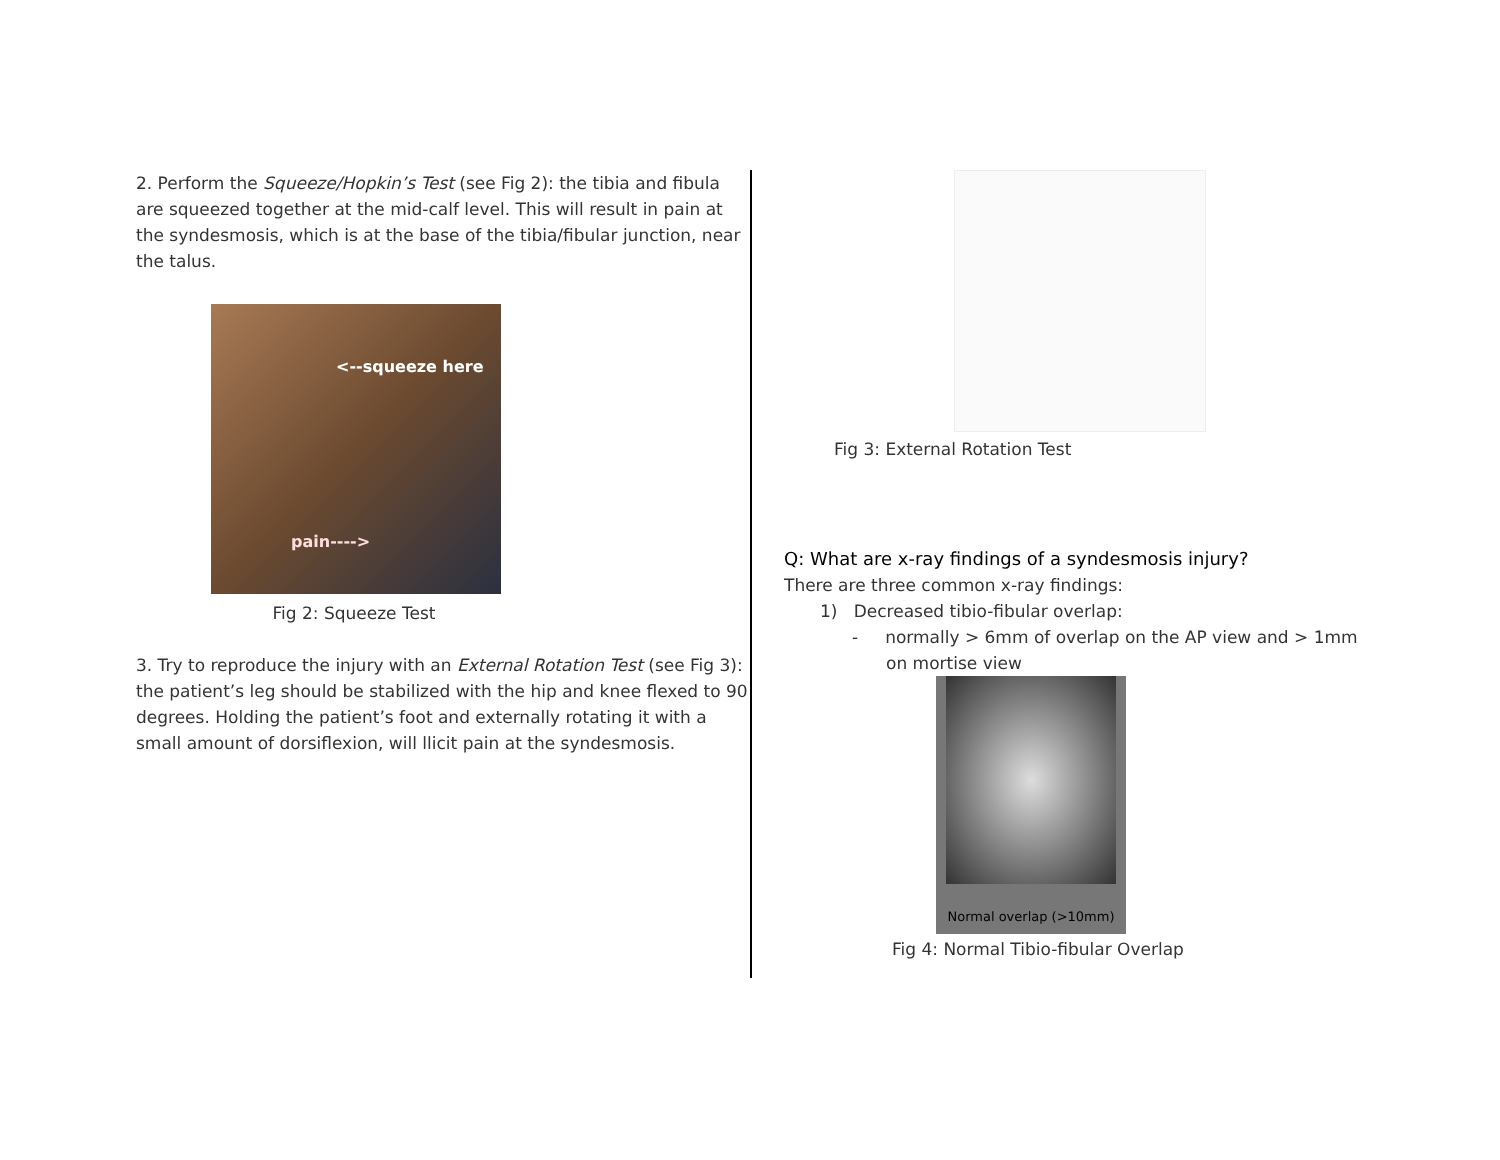2. Perform the Squeeze/Hopkin’s Test (see Fig 2): the tibia and fibula are squeezed together at the mid-calf level. This will result in pain at the syndesmosis, which is at the base of the tibia/fibular junction, near the talus.
<--squeeze here
pain---->
Fig 2: Squeeze Test
3. Try to reproduce the injury with an External Rotation Test (see Fig 3): the patient’s leg should be stabilized with the hip and knee flexed to 90 degrees. Holding the patient’s foot and externally rotating it with a small amount of dorsiflexion, will llicit pain at the syndesmosis.
Fig 3: External Rotation Test
Q: What are x-ray findings of a syndesmosis injury?
There are three common x-ray findings:
1) Decreased tibio-fibular overlap:
- normally > 6mm of overlap on the AP view and > 1mm
on mortise view
Normal overlap (>10mm)
Fig 4: Normal Tibio-fibular Overlap